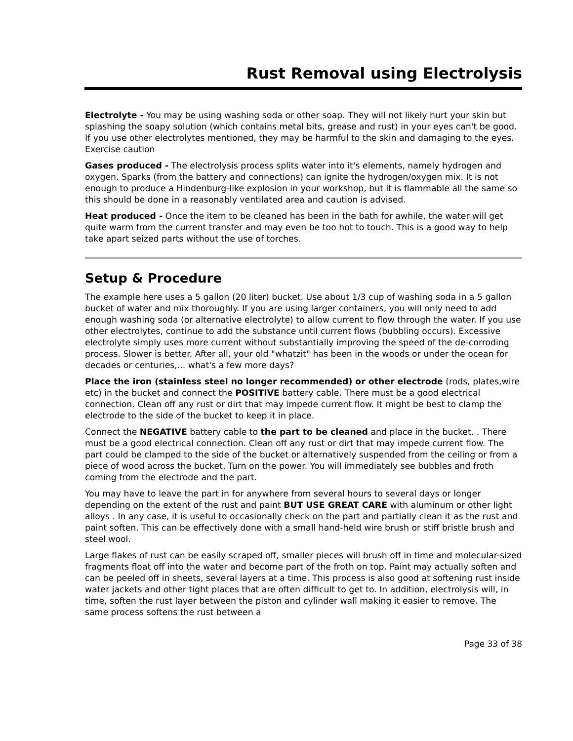Rust Removal using Electrolysis
Electrolyte - You may be using washing soda or other soap. They will not likely hurt your skin but splashing the soapy solution (which contains metal bits, grease and rust) in your eyes can't be good. If you use other electrolytes mentioned, they may be harmful to the skin and damaging to the eyes. Exercise caution
Gases produced - The electrolysis process splits water into it's elements, namely hydrogen and oxygen. Sparks (from the battery and connections) can ignite the hydrogen/oxygen mix. It is not enough to produce a Hindenburg-like explosion in your workshop, but it is flammable all the same so this should be done in a reasonably ventilated area and caution is advised.
Heat produced - Once the item to be cleaned has been in the bath for awhile, the water will get quite warm from the current transfer and may even be too hot to touch. This is a good way to help take apart seized parts without the use of torches.
Setup & Procedure
The example here uses a 5 gallon (20 liter) bucket. Use about 1/3 cup of washing soda in a 5 gallon bucket of water and mix thoroughly. If you are using larger containers, you will only need to add enough washing soda (or alternative electrolyte) to allow current to flow through the water. If you use other electrolytes, continue to add the substance until current flows (bubbling occurs). Excessive electrolyte simply uses more current without substantially improving the speed of the de-corroding process. Slower is better. After all, your old "whatzit" has been in the woods or under the ocean for decades or centuries,... what's a few more days?
Place the iron (stainless steel no longer recommended) or other electrode (rods, plates,wire etc) in the bucket and connect the POSITIVE battery cable. There must be a good electrical connection. Clean off any rust or dirt that may impede current flow. It might be best to clamp the electrode to the side of the bucket to keep it in place.
Connect the NEGATIVE battery cable to the part to be cleaned and place in the bucket. . There must be a good electrical connection. Clean off any rust or dirt that may impede current flow. The part could be clamped to the side of the bucket or alternatively suspended from the ceiling or from a piece of wood across the bucket. Turn on the power. You will immediately see bubbles and froth coming from the electrode and the part.
You may have to leave the part in for anywhere from several hours to several days or longer depending on the extent of the rust and paint BUT USE GREAT CARE with aluminum or other light alloys . In any case, it is useful to occasionally check on the part and partially clean it as the rust and paint soften. This can be effectively done with a small hand-held wire brush or stiff bristle brush and steel wool.
Large flakes of rust can be easily scraped off, smaller pieces will brush off in time and molecular-sized fragments float off into the water and become part of the froth on top. Paint may actually soften and can be peeled off in sheets, several layers at a time. This process is also good at softening rust inside water jackets and other tight places that are often difficult to get to. In addition, electrolysis will, in time, soften the rust layer between the piston and cylinder wall making it easier to remove. The same process softens the rust between a
Page 33 of 38